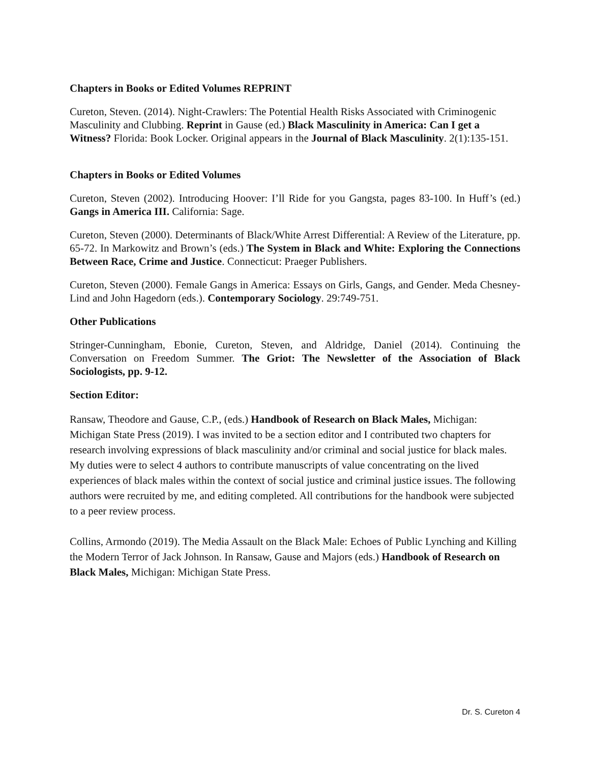Chapters in Books or Edited Volumes REPRINT
Cureton, Steven. (2014). Night-Crawlers: The Potential Health Risks Associated with Criminogenic Masculinity and Clubbing. Reprint in Gause (ed.) Black Masculinity in America: Can I get a Witness? Florida: Book Locker. Original appears in the Journal of Black Masculinity. 2(1):135-151.
Chapters in Books or Edited Volumes
Cureton, Steven (2002). Introducing Hoover: I’ll Ride for you Gangsta, pages 83-100. In Huff’s (ed.) Gangs in America III. California: Sage.
Cureton, Steven (2000). Determinants of Black/White Arrest Differential: A Review of the Literature, pp. 65-72. In Markowitz and Brown’s (eds.) The System in Black and White: Exploring the Connections Between Race, Crime and Justice. Connecticut: Praeger Publishers.
Cureton, Steven (2000). Female Gangs in America: Essays on Girls, Gangs, and Gender. Meda Chesney-Lind and John Hagedorn (eds.). Contemporary Sociology. 29:749-751.
Other Publications
Stringer-Cunningham, Ebonie, Cureton, Steven, and Aldridge, Daniel (2014). Continuing the Conversation on Freedom Summer. The Griot: The Newsletter of the Association of Black Sociologists, pp. 9-12.
Section Editor:
Ransaw, Theodore and Gause, C.P., (eds.) Handbook of Research on Black Males, Michigan: Michigan State Press (2019). I was invited to be a section editor and I contributed two chapters for research involving expressions of black masculinity and/or criminal and social justice for black males. My duties were to select 4 authors to contribute manuscripts of value concentrating on the lived experiences of black males within the context of social justice and criminal justice issues. The following authors were recruited by me, and editing completed. All contributions for the handbook were subjected to a peer review process.
Collins, Armondo (2019). The Media Assault on the Black Male: Echoes of Public Lynching and Killing the Modern Terror of Jack Johnson. In Ransaw, Gause and Majors (eds.) Handbook of Research on Black Males, Michigan: Michigan State Press.
Dr. S. Cureton 4